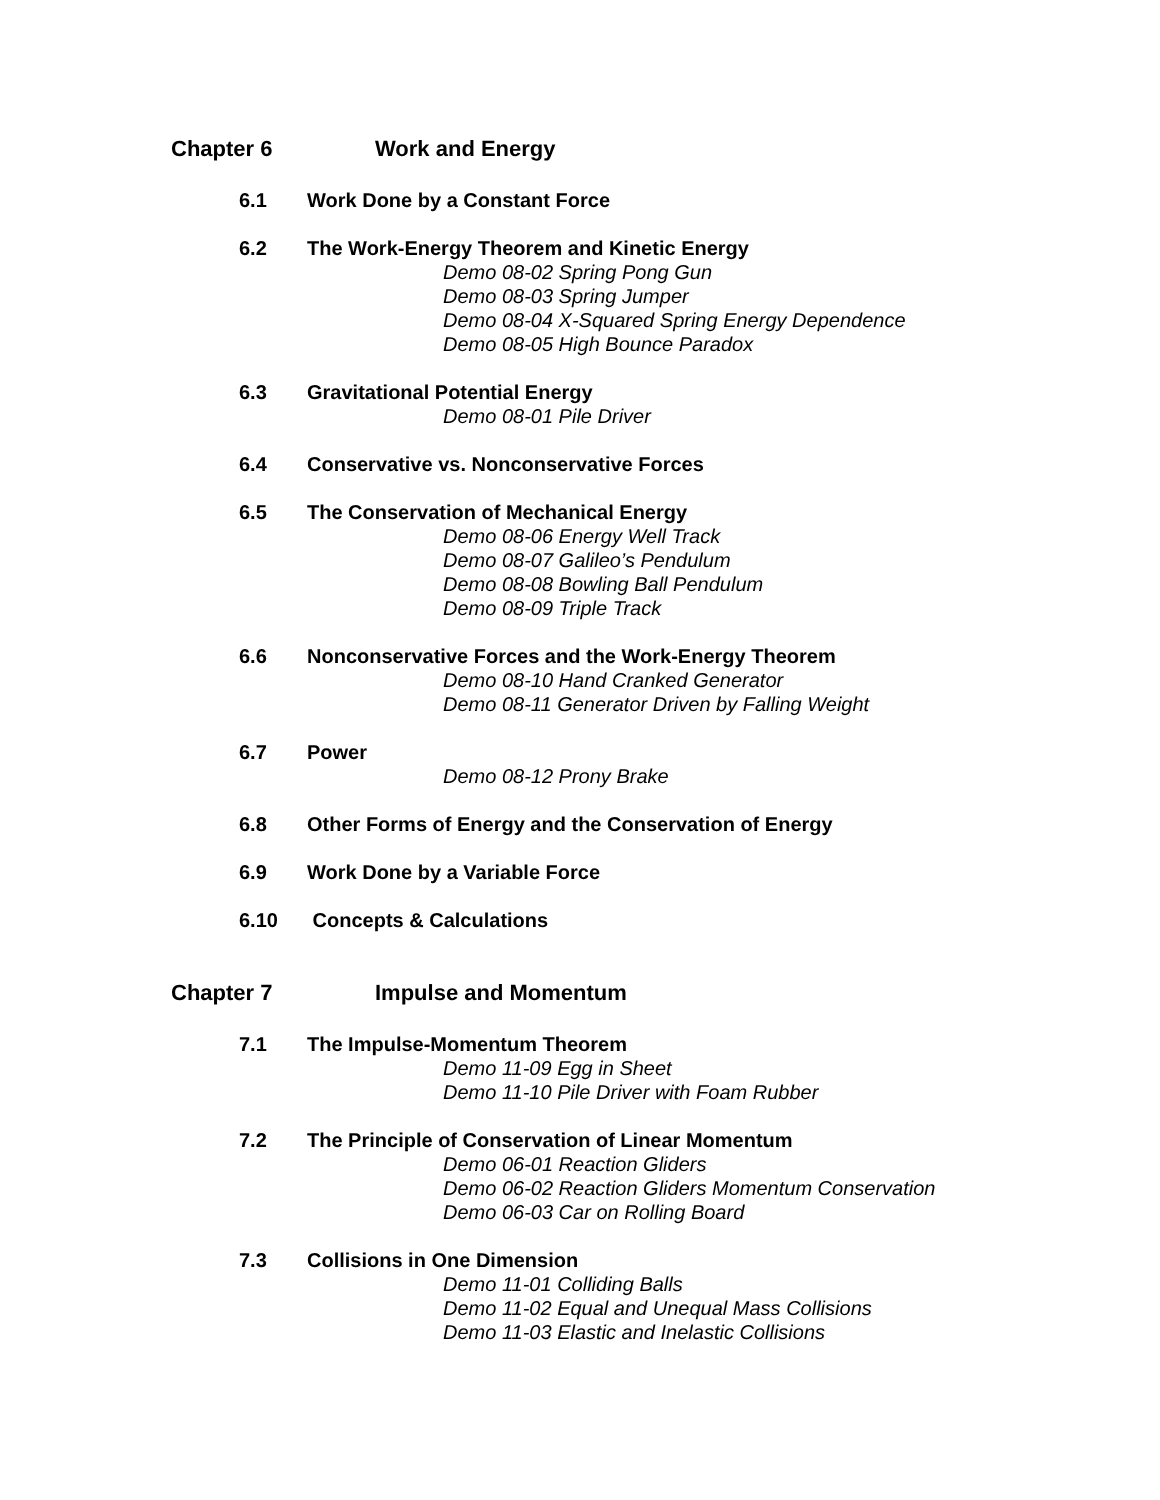Chapter 6 Work and Energy
6.1 Work Done by a Constant Force
6.2 The Work-Energy Theorem and Kinetic Energy
Demo 08-02 Spring Pong Gun
Demo 08-03 Spring Jumper
Demo 08-04 X-Squared Spring Energy Dependence
Demo 08-05 High Bounce Paradox
6.3 Gravitational Potential Energy
Demo 08-01 Pile Driver
6.4 Conservative vs. Nonconservative Forces
6.5 The Conservation of Mechanical Energy
Demo 08-06 Energy Well Track
Demo 08-07 Galileo’s Pendulum
Demo 08-08 Bowling Ball Pendulum
Demo 08-09 Triple Track
6.6 Nonconservative Forces and the Work-Energy Theorem
Demo 08-10 Hand Cranked Generator
Demo 08-11 Generator Driven by Falling Weight
6.7 Power
Demo 08-12 Prony Brake
6.8 Other Forms of Energy and the Conservation of Energy
6.9 Work Done by a Variable Force
6.10 Concepts & Calculations
Chapter 7 Impulse and Momentum
7.1 The Impulse-Momentum Theorem
Demo 11-09 Egg in Sheet
Demo 11-10 Pile Driver with Foam Rubber
7.2 The Principle of Conservation of Linear Momentum
Demo 06-01 Reaction Gliders
Demo 06-02 Reaction Gliders Momentum Conservation
Demo 06-03 Car on Rolling Board
7.3 Collisions in One Dimension
Demo 11-01 Colliding Balls
Demo 11-02 Equal and Unequal Mass Collisions
Demo 11-03 Elastic and Inelastic Collisions